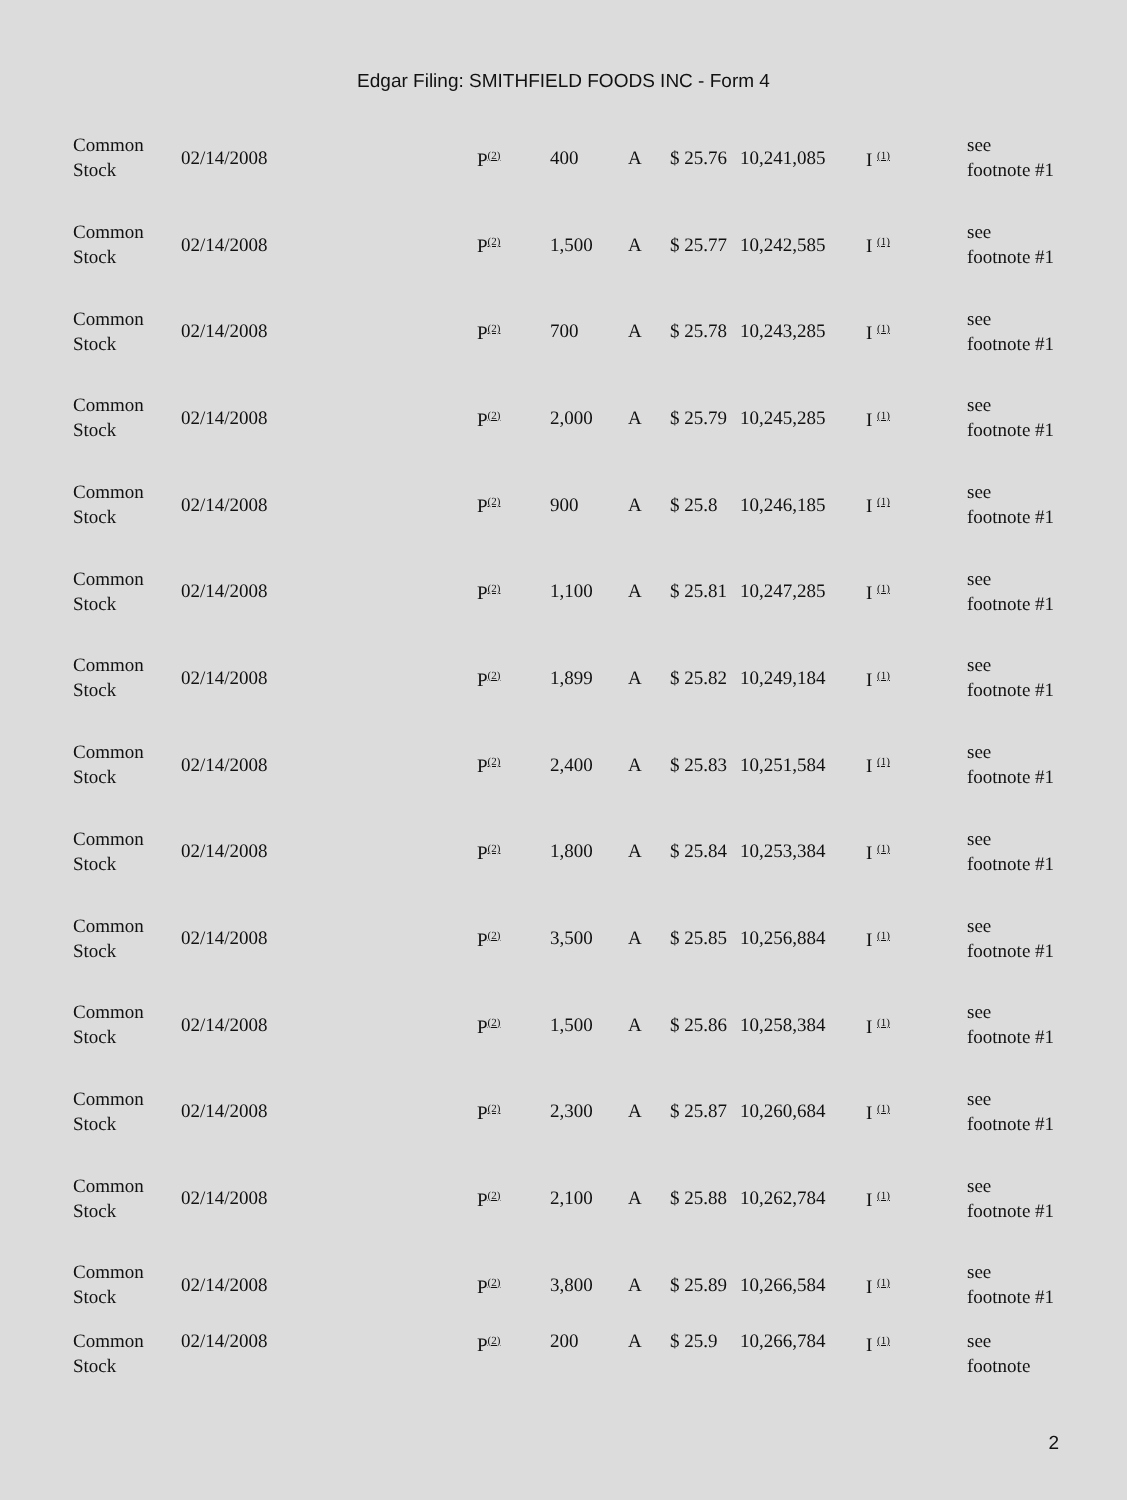Edgar Filing: SMITHFIELD FOODS INC - Form 4
| Common Stock | 02/14/2008 | P<sup>(2)</sup> | 400 | A | $ 25.76 | 10,241,085 | I <sup>(1)</sup> | see footnote #1 |
| Common Stock | 02/14/2008 | P<sup>(2)</sup> | 1,500 | A | $ 25.77 | 10,242,585 | I <sup>(1)</sup> | see footnote #1 |
| Common Stock | 02/14/2008 | P<sup>(2)</sup> | 700 | A | $ 25.78 | 10,243,285 | I <sup>(1)</sup> | see footnote #1 |
| Common Stock | 02/14/2008 | P<sup>(2)</sup> | 2,000 | A | $ 25.79 | 10,245,285 | I <sup>(1)</sup> | see footnote #1 |
| Common Stock | 02/14/2008 | P<sup>(2)</sup> | 900 | A | $ 25.8 | 10,246,185 | I <sup>(1)</sup> | see footnote #1 |
| Common Stock | 02/14/2008 | P<sup>(2)</sup> | 1,100 | A | $ 25.81 | 10,247,285 | I <sup>(1)</sup> | see footnote #1 |
| Common Stock | 02/14/2008 | P<sup>(2)</sup> | 1,899 | A | $ 25.82 | 10,249,184 | I <sup>(1)</sup> | see footnote #1 |
| Common Stock | 02/14/2008 | P<sup>(2)</sup> | 2,400 | A | $ 25.83 | 10,251,584 | I <sup>(1)</sup> | see footnote #1 |
| Common Stock | 02/14/2008 | P<sup>(2)</sup> | 1,800 | A | $ 25.84 | 10,253,384 | I <sup>(1)</sup> | see footnote #1 |
| Common Stock | 02/14/2008 | P<sup>(2)</sup> | 3,500 | A | $ 25.85 | 10,256,884 | I <sup>(1)</sup> | see footnote #1 |
| Common Stock | 02/14/2008 | P<sup>(2)</sup> | 1,500 | A | $ 25.86 | 10,258,384 | I <sup>(1)</sup> | see footnote #1 |
| Common Stock | 02/14/2008 | P<sup>(2)</sup> | 2,300 | A | $ 25.87 | 10,260,684 | I <sup>(1)</sup> | see footnote #1 |
| Common Stock | 02/14/2008 | P<sup>(2)</sup> | 2,100 | A | $ 25.88 | 10,262,784 | I <sup>(1)</sup> | see footnote #1 |
| Common Stock | 02/14/2008 | P<sup>(2)</sup> | 3,800 | A | $ 25.89 | 10,266,584 | I <sup>(1)</sup> | see footnote #1 |
| Common Stock | 02/14/2008 | P<sup>(2)</sup> | 200 | A | $ 25.9 | 10,266,784 | I <sup>(1)</sup> | see footnote |
2